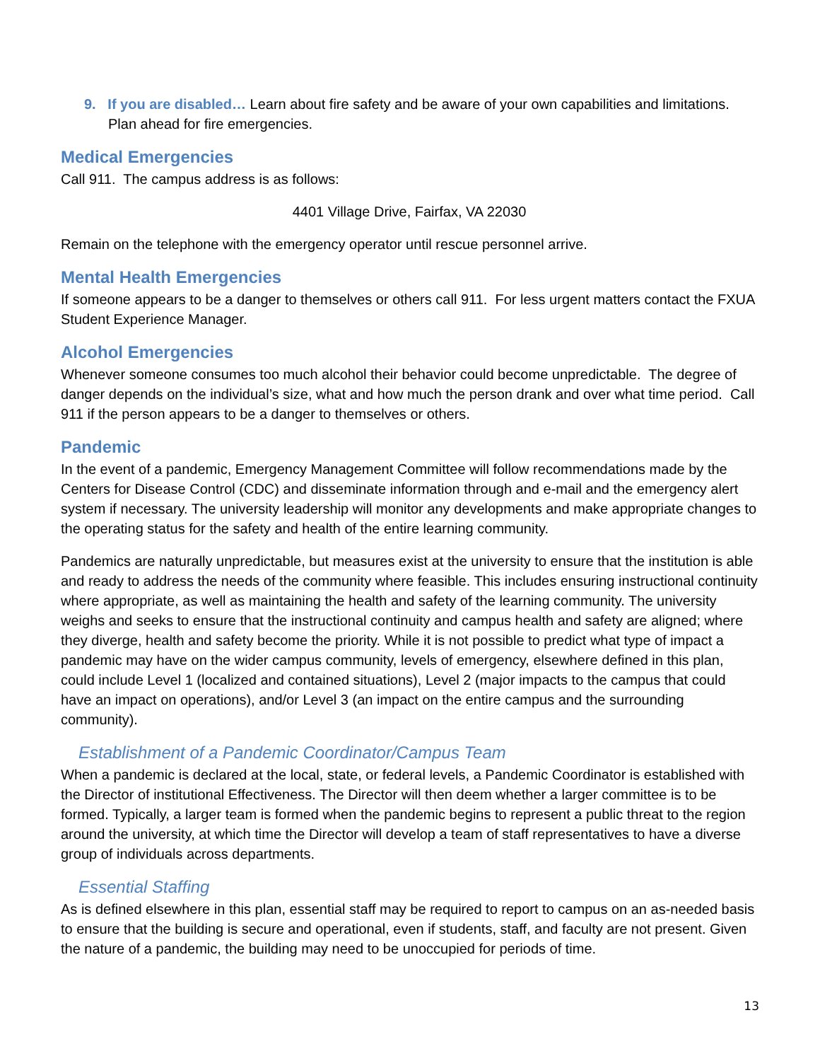9. If you are disabled… Learn about fire safety and be aware of your own capabilities and limitations. Plan ahead for fire emergencies.
Medical Emergencies
Call 911. The campus address is as follows:
4401 Village Drive, Fairfax, VA 22030
Remain on the telephone with the emergency operator until rescue personnel arrive.
Mental Health Emergencies
If someone appears to be a danger to themselves or others call 911. For less urgent matters contact the FXUA Student Experience Manager.
Alcohol Emergencies
Whenever someone consumes too much alcohol their behavior could become unpredictable. The degree of danger depends on the individual’s size, what and how much the person drank and over what time period. Call 911 if the person appears to be a danger to themselves or others.
Pandemic
In the event of a pandemic, Emergency Management Committee will follow recommendations made by the Centers for Disease Control (CDC) and disseminate information through and e-mail and the emergency alert system if necessary. The university leadership will monitor any developments and make appropriate changes to the operating status for the safety and health of the entire learning community.
Pandemics are naturally unpredictable, but measures exist at the university to ensure that the institution is able and ready to address the needs of the community where feasible. This includes ensuring instructional continuity where appropriate, as well as maintaining the health and safety of the learning community. The university weighs and seeks to ensure that the instructional continuity and campus health and safety are aligned; where they diverge, health and safety become the priority. While it is not possible to predict what type of impact a pandemic may have on the wider campus community, levels of emergency, elsewhere defined in this plan, could include Level 1 (localized and contained situations), Level 2 (major impacts to the campus that could have an impact on operations), and/or Level 3 (an impact on the entire campus and the surrounding community).
Establishment of a Pandemic Coordinator/Campus Team
When a pandemic is declared at the local, state, or federal levels, a Pandemic Coordinator is established with the Director of institutional Effectiveness. The Director will then deem whether a larger committee is to be formed. Typically, a larger team is formed when the pandemic begins to represent a public threat to the region around the university, at which time the Director will develop a team of staff representatives to have a diverse group of individuals across departments.
Essential Staffing
As is defined elsewhere in this plan, essential staff may be required to report to campus on an as-needed basis to ensure that the building is secure and operational, even if students, staff, and faculty are not present. Given the nature of a pandemic, the building may need to be unoccupied for periods of time.
13